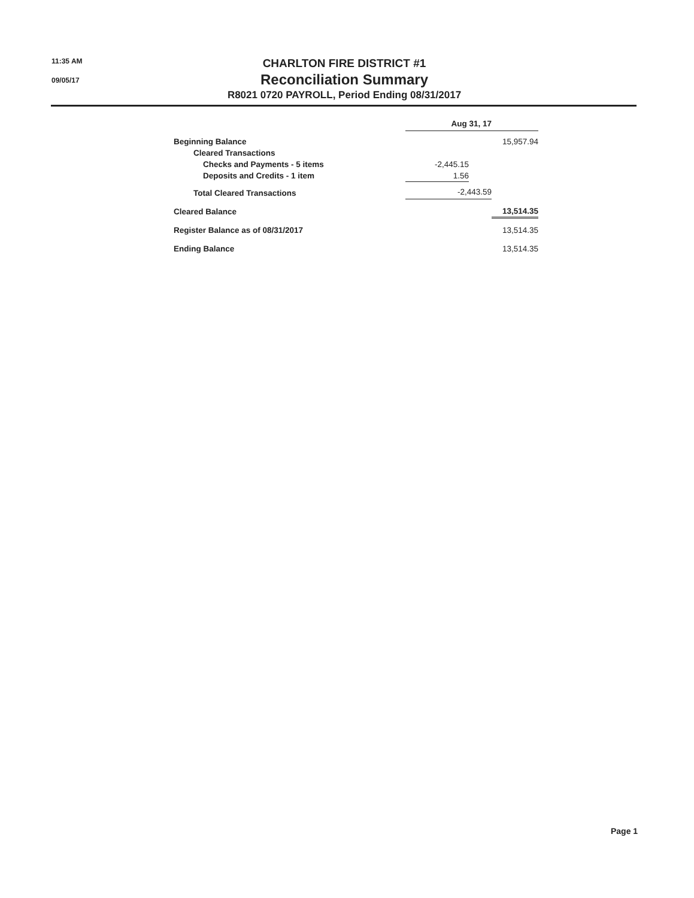11:35 AM
09/05/17
CHARLTON FIRE DISTRICT #1
Reconciliation Summary
R8021 0720 PAYROLL, Period Ending 08/31/2017
| | Aug 31, 17 | | |
| --- | --- | --- | --- |
| Beginning Balance | | | 15,957.94 |
| Cleared Transactions | | | |
| Checks and Payments - 5 items | -2,445.15 | | |
| Deposits and Credits - 1 item | 1.56 | | |
| Total Cleared Transactions | -2,443.59 | | |
| Cleared Balance | | | 13,514.35 |
| Register Balance as of 08/31/2017 | | | 13,514.35 |
| Ending Balance | | | 13,514.35 |
Page 1